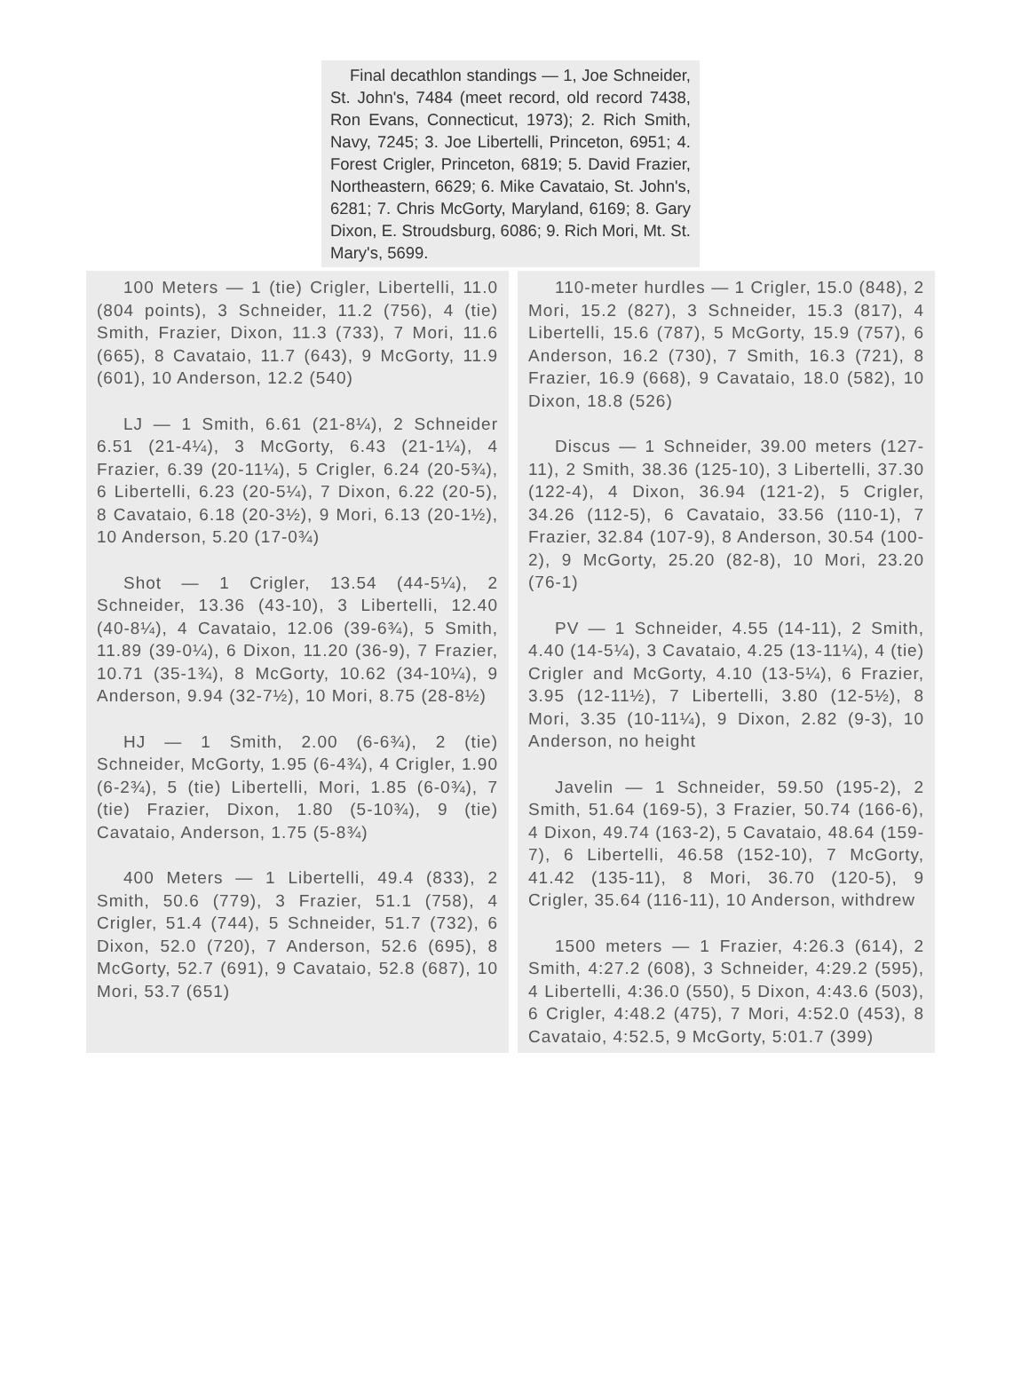Final decathlon standings — 1, Joe Schneider, St. John's, 7484 (meet record, old record 7438, Ron Evans, Connecticut, 1973); 2. Rich Smith, Navy, 7245; 3. Joe Libertelli, Princeton, 6951; 4. Forest Crigler, Princeton, 6819; 5. David Frazier, Northeastern, 6629; 6. Mike Cavataio, St. John's, 6281; 7. Chris McGorty, Maryland, 6169; 8. Gary Dixon, E. Stroudsburg, 6086; 9. Rich Mori, Mt. St. Mary's, 5699.
100 Meters — 1 (tie) Crigler, Libertelli, 11.0 (804 points), 3 Schneider, 11.2 (756), 4 (tie) Smith, Frazier, Dixon, 11.3 (733), 7 Mori, 11.6 (665), 8 Cavataio, 11.7 (643), 9 McGorty, 11.9 (601), 10 Anderson, 12.2 (540)
LJ — 1 Smith, 6.61 (21-8¼), 2 Schneider 6.51 (21-4¼), 3 McGorty, 6.43 (21-1¼), 4 Frazier, 6.39 (20-11¼), 5 Crigler, 6.24 (20-5¾), 6 Libertelli, 6.23 (20-5¼), 7 Dixon, 6.22 (20-5), 8 Cavataio, 6.18 (20-3½), 9 Mori, 6.13 (20-1½), 10 Anderson, 5.20 (17-0¾)
Shot — 1 Crigler, 13.54 (44-5¼), 2 Schneider, 13.36 (43-10), 3 Libertelli, 12.40 (40-8¼), 4 Cavataio, 12.06 (39-6¾), 5 Smith, 11.89 (39-0¼), 6 Dixon, 11.20 (36-9), 7 Frazier, 10.71 (35-1¾), 8 McGorty, 10.62 (34-10¼), 9 Anderson, 9.94 (32-7½), 10 Mori, 8.75 (28-8½)
HJ — 1 Smith, 2.00 (6-6¾), 2 (tie) Schneider, McGorty, 1.95 (6-4¾), 4 Crigler, 1.90 (6-2¾), 5 (tie) Libertelli, Mori, 1.85 (6-0¾), 7 (tie) Frazier, Dixon, 1.80 (5-10¾), 9 (tie) Cavataio, Anderson, 1.75 (5-8¾)
400 Meters — 1 Libertelli, 49.4 (833), 2 Smith, 50.6 (779), 3 Frazier, 51.1 (758), 4 Crigler, 51.4 (744), 5 Schneider, 51.7 (732), 6 Dixon, 52.0 (720), 7 Anderson, 52.6 (695), 8 McGorty, 52.7 (691), 9 Cavataio, 52.8 (687), 10 Mori, 53.7 (651)
110-meter hurdles — 1 Crigler, 15.0 (848), 2 Mori, 15.2 (827), 3 Schneider, 15.3 (817), 4 Libertelli, 15.6 (787), 5 McGorty, 15.9 (757), 6 Anderson, 16.2 (730), 7 Smith, 16.3 (721), 8 Frazier, 16.9 (668), 9 Cavataio, 18.0 (582), 10 Dixon, 18.8 (526)
Discus — 1 Schneider, 39.00 meters (127-11), 2 Smith, 38.36 (125-10), 3 Libertelli, 37.30 (122-4), 4 Dixon, 36.94 (121-2), 5 Crigler, 34.26 (112-5), 6 Cavataio, 33.56 (110-1), 7 Frazier, 32.84 (107-9), 8 Anderson, 30.54 (100-2), 9 McGorty, 25.20 (82-8), 10 Mori, 23.20 (76-1)
PV — 1 Schneider, 4.55 (14-11), 2 Smith, 4.40 (14-5¼), 3 Cavataio, 4.25 (13-11¼), 4 (tie) Crigler and McGorty, 4.10 (13-5¼), 6 Frazier, 3.95 (12-11½), 7 Libertelli, 3.80 (12-5½), 8 Mori, 3.35 (10-11¼), 9 Dixon, 2.82 (9-3), 10 Anderson, no height
Javelin — 1 Schneider, 59.50 (195-2), 2 Smith, 51.64 (169-5), 3 Frazier, 50.74 (166-6), 4 Dixon, 49.74 (163-2), 5 Cavataio, 48.64 (159-7), 6 Libertelli, 46.58 (152-10), 7 McGorty, 41.42 (135-11), 8 Mori, 36.70 (120-5), 9 Crigler, 35.64 (116-11), 10 Anderson, withdrew
1500 meters — 1 Frazier, 4:26.3 (614), 2 Smith, 4:27.2 (608), 3 Schneider, 4:29.2 (595), 4 Libertelli, 4:36.0 (550), 5 Dixon, 4:43.6 (503), 6 Crigler, 4:48.2 (475), 7 Mori, 4:52.0 (453), 8 Cavataio, 4:52.5, 9 McGorty, 5:01.7 (399)